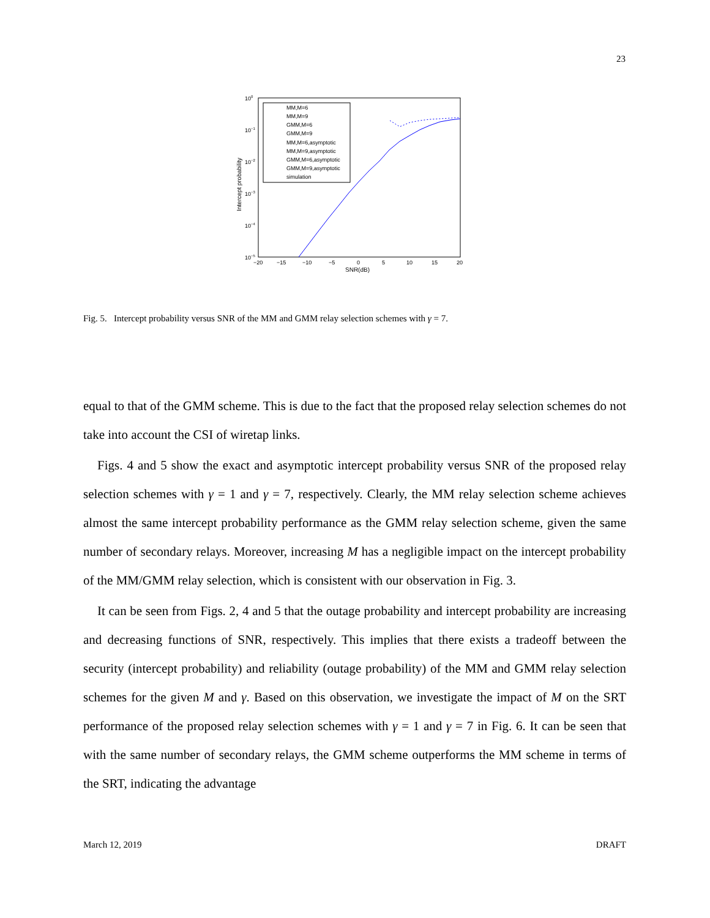23
100
10−1
10−2
10−3
10−4
10−5
−20
−15
−10
−5
0
5
10
15
20
SNR(dB)
Intercept probability
MM,M=6
MM,M=9
GMM,M=6
GMM,M=9
MM,M=6,asymptotic
MM,M=9,asymptotic
GMM,M=6,asymptotic
GMM,M=9,asymptotic
simulation
Fig. 5. Intercept probability versus SNR of the MM and GMM relay selection schemes with γ = 7.
equal to that of the GMM scheme. This is due to the fact that the proposed relay selection schemes do not take into account the CSI of wiretap links.
Figs. 4 and 5 show the exact and asymptotic intercept probability versus SNR of the proposed relay selection schemes with γ = 1 and γ = 7, respectively. Clearly, the MM relay selection scheme achieves almost the same intercept probability performance as the GMM relay selection scheme, given the same number of secondary relays. Moreover, increasing M has a negligible impact on the intercept probability of the MM/GMM relay selection, which is consistent with our observation in Fig. 3.
It can be seen from Figs. 2, 4 and 5 that the outage probability and intercept probability are increasing and decreasing functions of SNR, respectively. This implies that there exists a tradeoff between the security (intercept probability) and reliability (outage probability) of the MM and GMM relay selection schemes for the given M and γ. Based on this observation, we investigate the impact of M on the SRT performance of the proposed relay selection schemes with γ = 1 and γ = 7 in Fig. 6. It can be seen that with the same number of secondary relays, the GMM scheme outperforms the MM scheme in terms of the SRT, indicating the advantage
March 12, 2019 DRAFT